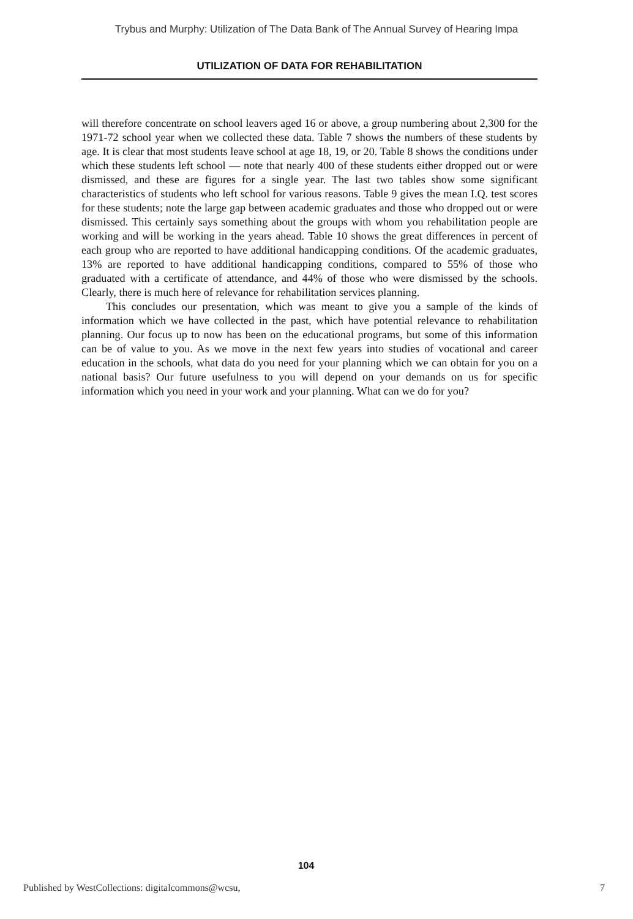Trybus and Murphy: Utilization of The Data Bank of The Annual Survey of Hearing Impa
UTILIZATION OF DATA FOR REHABILITATION
will therefore concentrate on school leavers aged 16 or above, a group numbering about 2,300 for the 1971-72 school year when we collected these data. Table 7 shows the numbers of these students by age. It is clear that most students leave school at age 18, 19, or 20. Table 8 shows the conditions under which these students left school — note that nearly 400 of these students either dropped out or were dismissed, and these are figures for a single year. The last two tables show some significant characteristics of students who left school for various reasons. Table 9 gives the mean I.Q. test scores for these students; note the large gap between academic graduates and those who dropped out or were dismissed. This certainly says something about the groups with whom you rehabilitation people are working and will be working in the years ahead. Table 10 shows the great differences in percent of each group who are reported to have additional handicapping conditions. Of the academic graduates, 13% are reported to have additional handicapping conditions, compared to 55% of those who graduated with a certificate of attendance, and 44% of those who were dismissed by the schools. Clearly, there is much here of relevance for rehabilitation services planning.
This concludes our presentation, which was meant to give you a sample of the kinds of information which we have collected in the past, which have potential relevance to rehabilitation planning. Our focus up to now has been on the educational programs, but some of this information can be of value to you. As we move in the next few years into studies of vocational and career education in the schools, what data do you need for your planning which we can obtain for you on a national basis? Our future usefulness to you will depend on your demands on us for specific information which you need in your work and your planning. What can we do for you?
104
Published by WestCollections: digitalcommons@wcsu, 7